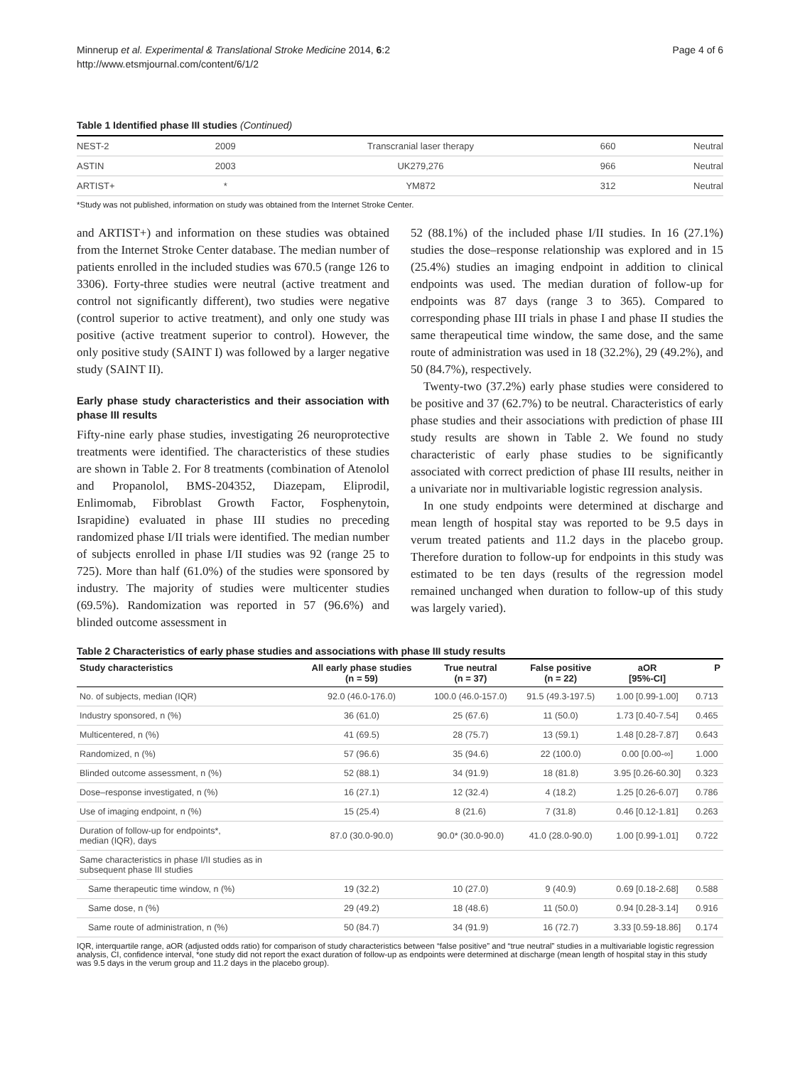Minnerup et al. Experimental & Translational Stroke Medicine 2014, 6:2
http://www.etsmjournal.com/content/6/1/2
Page 4 of 6
Table 1 Identified phase III studies (Continued)
| NEST-2 | 2009 | Transcranial laser therapy | 660 | Neutral |
| ASTIN | 2003 | UK279,276 | 966 | Neutral |
| ARTIST+ | * | YM872 | 312 | Neutral |
*Study was not published, information on study was obtained from the Internet Stroke Center.
and ARTIST+) and information on these studies was obtained from the Internet Stroke Center database. The median number of patients enrolled in the included studies was 670.5 (range 126 to 3306). Forty-three studies were neutral (active treatment and control not significantly different), two studies were negative (control superior to active treatment), and only one study was positive (active treatment superior to control). However, the only positive study (SAINT I) was followed by a larger negative study (SAINT II).
Early phase study characteristics and their association with phase III results
Fifty-nine early phase studies, investigating 26 neuroprotective treatments were identified. The characteristics of these studies are shown in Table 2. For 8 treatments (combination of Atenolol and Propanolol, BMS-204352, Diazepam, Eliprodil, Enlimomab, Fibroblast Growth Factor, Fosphenytoin, Israpidine) evaluated in phase III studies no preceding randomized phase I/II trials were identified. The median number of subjects enrolled in phase I/II studies was 92 (range 25 to 725). More than half (61.0%) of the studies were sponsored by industry. The majority of studies were multicenter studies (69.5%). Randomization was reported in 57 (96.6%) and blinded outcome assessment in
52 (88.1%) of the included phase I/II studies. In 16 (27.1%) studies the dose–response relationship was explored and in 15 (25.4%) studies an imaging endpoint in addition to clinical endpoints was used. The median duration of follow-up for endpoints was 87 days (range 3 to 365). Compared to corresponding phase III trials in phase I and phase II studies the same therapeutical time window, the same dose, and the same route of administration was used in 18 (32.2%), 29 (49.2%), and 50 (84.7%), respectively.
Twenty-two (37.2%) early phase studies were considered to be positive and 37 (62.7%) to be neutral. Characteristics of early phase studies and their associations with prediction of phase III study results are shown in Table 2. We found no study characteristic of early phase studies to be significantly associated with correct prediction of phase III results, neither in a univariate nor in multivariable logistic regression analysis.
In one study endpoints were determined at discharge and mean length of hospital stay was reported to be 9.5 days in verum treated patients and 11.2 days in the placebo group. Therefore duration to follow-up for endpoints in this study was estimated to be ten days (results of the regression model remained unchanged when duration to follow-up of this study was largely varied).
Table 2 Characteristics of early phase studies and associations with phase III study results
| Study characteristics | All early phase studies (n = 59) | True neutral (n = 37) | False positive (n = 22) | aOR [95%-CI] | P |
| --- | --- | --- | --- | --- | --- |
| No. of subjects, median (IQR) | 92.0 (46.0-176.0) | 100.0 (46.0-157.0) | 91.5 (49.3-197.5) | 1.00 [0.99-1.00] | 0.713 |
| Industry sponsored, n (%) | 36 (61.0) | 25 (67.6) | 11 (50.0) | 1.73 [0.40-7.54] | 0.465 |
| Multicentered, n (%) | 41 (69.5) | 28 (75.7) | 13 (59.1) | 1.48 [0.28-7.87] | 0.643 |
| Randomized, n (%) | 57 (96.6) | 35 (94.6) | 22 (100.0) | 0.00 [0.00-∞] | 1.000 |
| Blinded outcome assessment, n (%) | 52 (88.1) | 34 (91.9) | 18 (81.8) | 3.95 [0.26-60.30] | 0.323 |
| Dose–response investigated, n (%) | 16 (27.1) | 12 (32.4) | 4 (18.2) | 1.25 [0.26-6.07] | 0.786 |
| Use of imaging endpoint, n (%) | 15 (25.4) | 8 (21.6) | 7 (31.8) | 0.46 [0.12-1.81] | 0.263 |
| Duration of follow-up for endpoints*, median (IQR), days | 87.0 (30.0-90.0) | 90.0* (30.0-90.0) | 41.0 (28.0-90.0) | 1.00 [0.99-1.01] | 0.722 |
| Same characteristics in phase I/II studies as in subsequent phase III studies | | | | | |
| Same therapeutic time window, n (%) | 19 (32.2) | 10 (27.0) | 9 (40.9) | 0.69 [0.18-2.68] | 0.588 |
| Same dose, n (%) | 29 (49.2) | 18 (48.6) | 11 (50.0) | 0.94 [0.28-3.14] | 0.916 |
| Same route of administration, n (%) | 50 (84.7) | 34 (91.9) | 16 (72.7) | 3.33 [0.59-18.86] | 0.174 |
IQR, interquartile range, aOR (adjusted odds ratio) for comparison of study characteristics between “false positive” and “true neutral” studies in a multivariable logistic regression analysis, CI, confidence interval, *one study did not report the exact duration of follow-up as endpoints were determined at discharge (mean length of hospital stay in this study was 9.5 days in the verum group and 11.2 days in the placebo group).